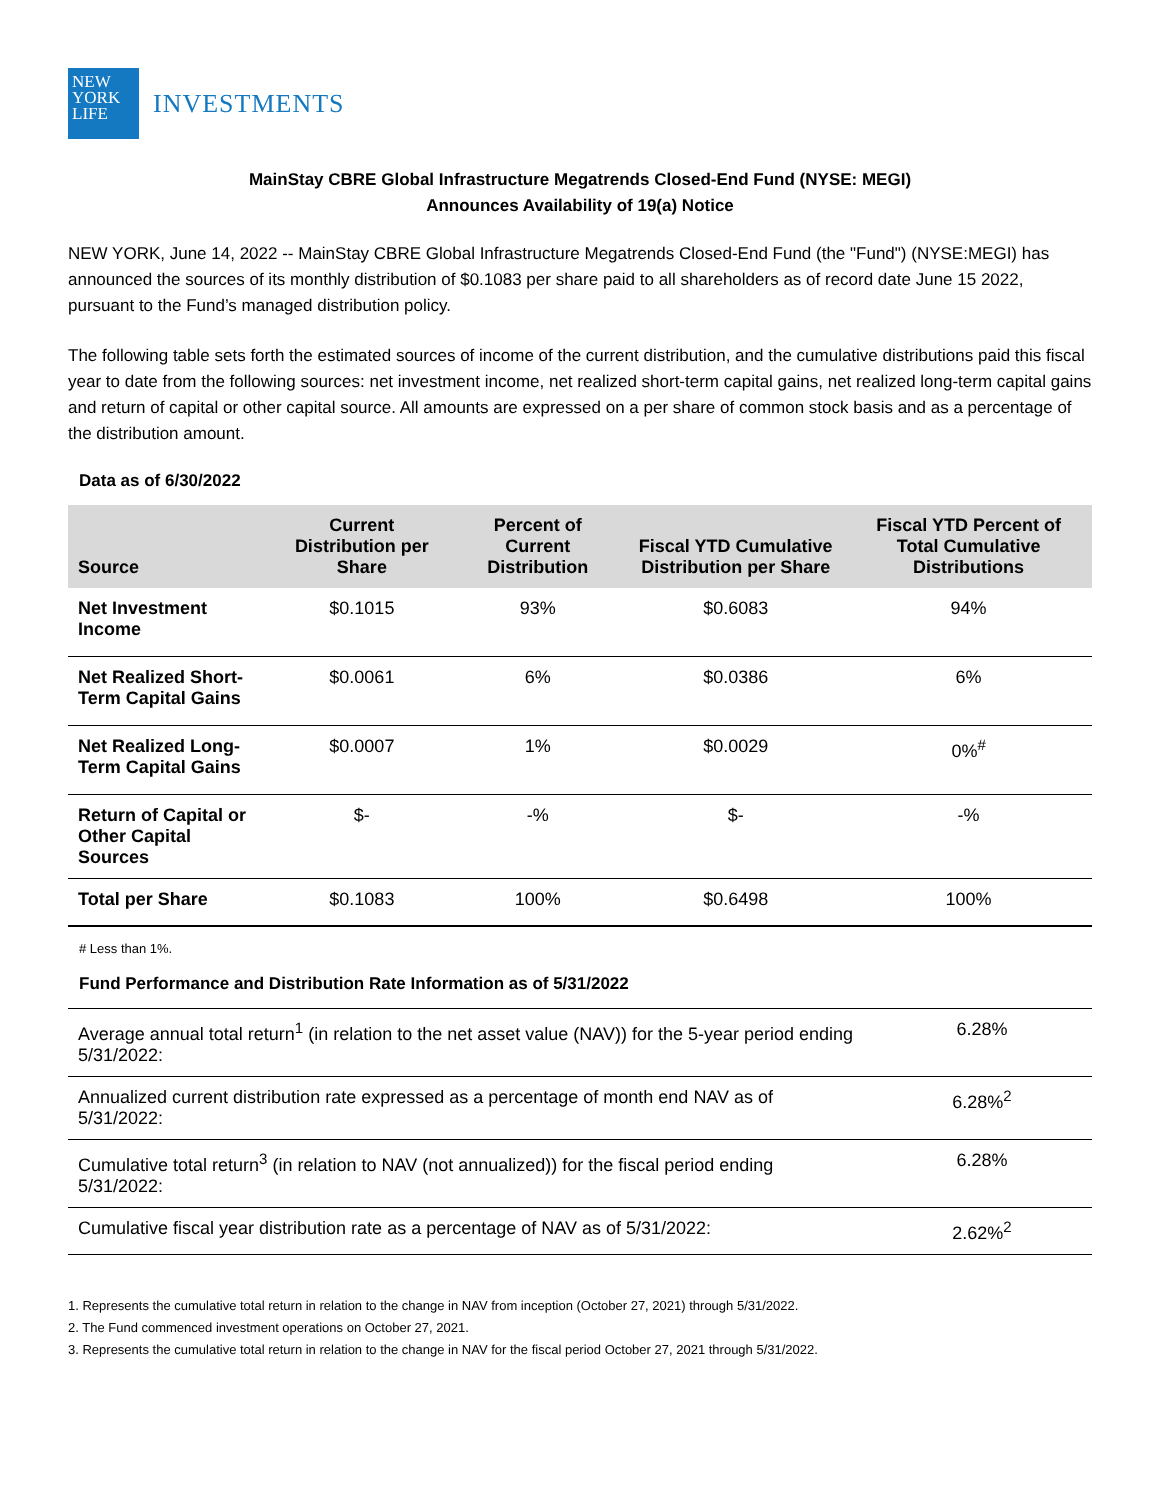NEW
YORK
LIFE
INVESTMENTS
MainStay CBRE Global Infrastructure Megatrends Closed-End Fund (NYSE: MEGI)
Announces Availability of 19(a) Notice
NEW YORK, June 14, 2022 -- MainStay CBRE Global Infrastructure Megatrends Closed-End Fund (the "Fund") (NYSE:MEGI) has announced the sources of its monthly distribution of $0.1083 per share paid to all shareholders as of record date June 15 2022, pursuant to the Fund’s managed distribution policy.
The following table sets forth the estimated sources of income of the current distribution, and the cumulative distributions paid this fiscal year to date from the following sources: net investment income, net realized short-term capital gains, net realized long-term capital gains and return of capital or other capital source. All amounts are expressed on a per share of common stock basis and as a percentage of the distribution amount.
Data as of 6/30/2022
| Source | Current Distribution per Share | Percent of Current Distribution | Fiscal YTD Cumulative Distribution per Share | Fiscal YTD Percent of Total Cumulative Distributions |
| --- | --- | --- | --- | --- |
| Net Investment Income | $0.1015 | 93% | $0.6083 | 94% |
| Net Realized Short-Term Capital Gains | $0.0061 | 6% | $0.0386 | 6% |
| Net Realized Long-Term Capital Gains | $0.0007 | 1% | $0.0029 | 0%<sup>#</sup> |
| Return of Capital or Other Capital Sources | $- | -% | $- | -% |
| Total per Share | $0.1083 | 100% | $0.6498 | 100% |
# Less than 1%.
Fund Performance and Distribution Rate Information as of 5/31/2022
| Average annual total return<sup>1</sup> (in relation to the net asset value (NAV)) for the 5-year period ending 5/31/2022: | 6.28% |
| Annualized current distribution rate expressed as a percentage of month end NAV as of 5/31/2022: | 6.28%<sup>2</sup> |
| Cumulative total return<sup>3</sup> (in relation to NAV (not annualized)) for the fiscal period ending 5/31/2022: | 6.28% |
| Cumulative fiscal year distribution rate as a percentage of NAV as of 5/31/2022: | 2.62%<sup>2</sup> |
1. Represents the cumulative total return in relation to the change in NAV from inception (October 27, 2021) through 5/31/2022.
2. The Fund commenced investment operations on October 27, 2021.
3. Represents the cumulative total return in relation to the change in NAV for the fiscal period October 27, 2021 through 5/31/2022.